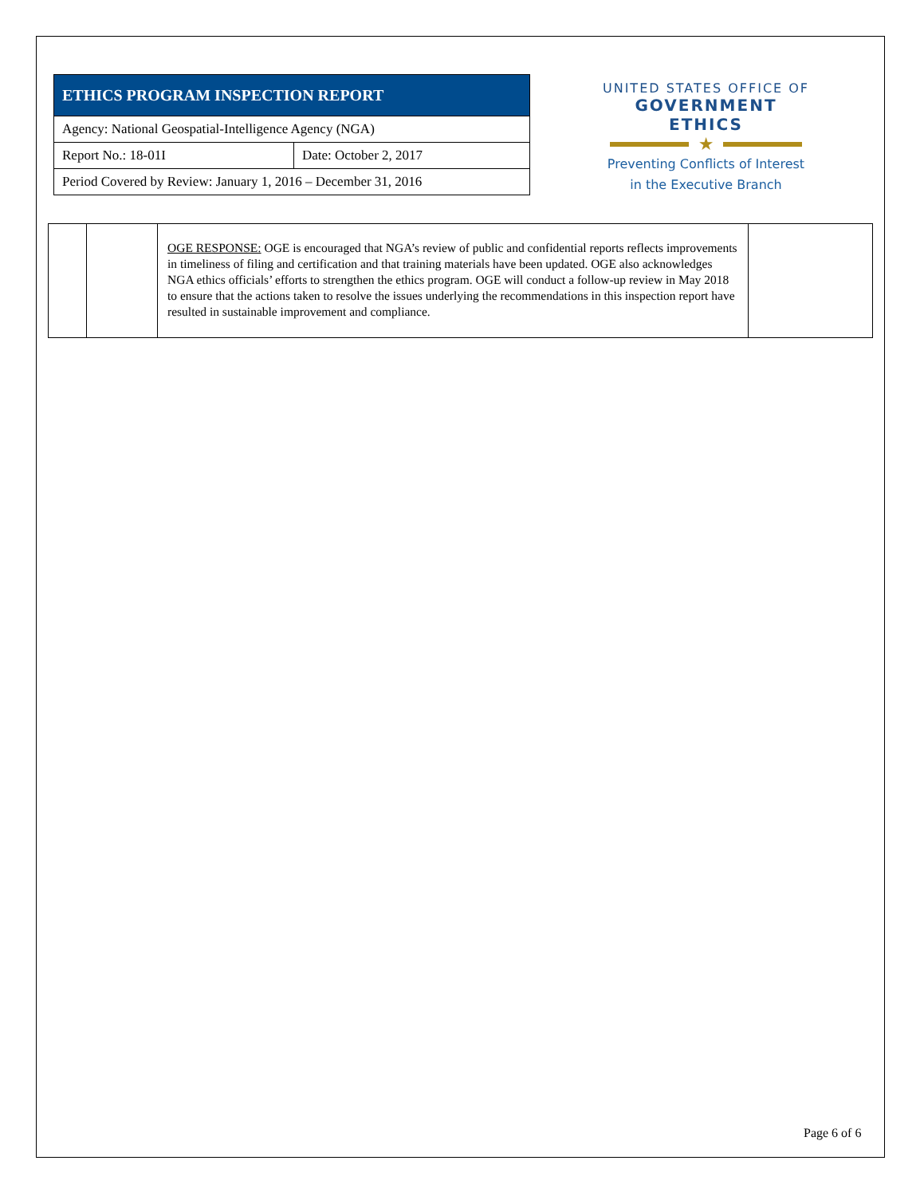| ETHICS PROGRAM INSPECTION REPORT | |
| --- | --- |
| Agency: National Geospatial-Intelligence Agency (NGA) | |
| Report No.: 18-01I | Date: October 2, 2017 |
| Period Covered by Review: January 1, 2016 – December 31, 2016 | |
UNITED STATES OFFICE OF
GOVERNMENT ETHICS
★
Preventing Conflicts of Interest
in the Executive Branch
| | | OGE RESPONSE: OGE is encouraged that NGA’s review of public and confidential reports reflects improvements in timeliness of filing and certification and that training materials have been updated. OGE also acknowledges NGA ethics officials’ efforts to strengthen the ethics program. OGE will conduct a follow-up review in May 2018 to ensure that the actions taken to resolve the issues underlying the recommendations in this inspection report have resulted in sustainable improvement and compliance. | |
Page 6 of 6